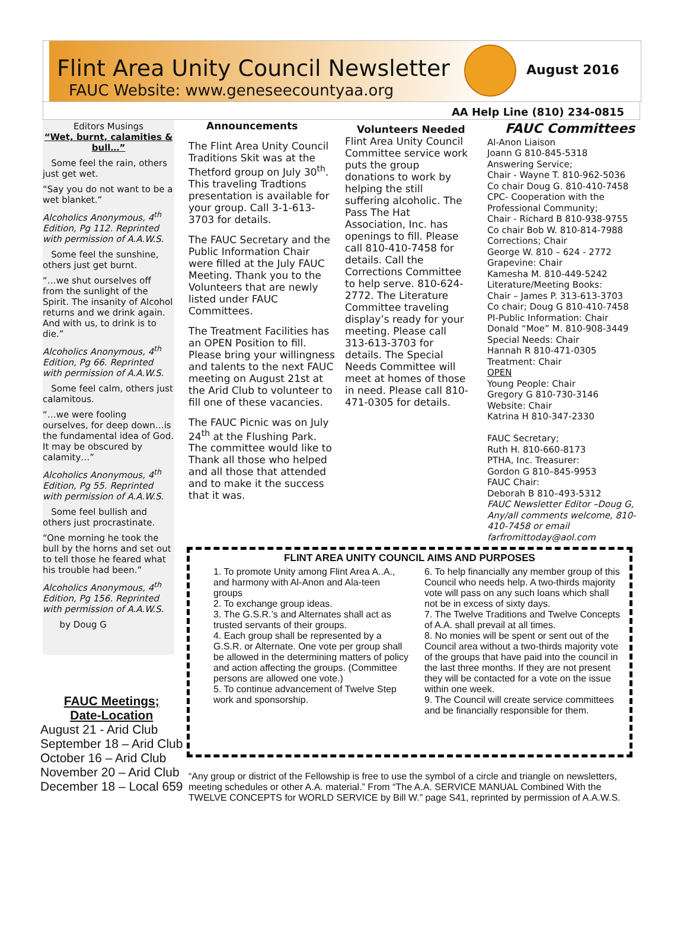Flint Area Unity Council Newsletter
FAUC Website: www.geneseecountyaa.org
August 2016
AA Help Line (810) 234-0815
Editors Musings
“Wet, burnt, calamities & bull…”
Some feel the rain, others just get wet.
“Say you do not want to be a wet blanket.”
Alcoholics Anonymous, 4<sup>th</sup> Edition, Pg 112. Reprinted with permission of A.A.W.S.
Some feel the sunshine, others just get burnt.
“…we shut ourselves off from the sunlight of the Spirit. The insanity of Alcohol returns and we drink again. And with us, to drink is to die.”
Alcoholics Anonymous, 4<sup>th</sup> Edition, Pg 66. Reprinted with permission of A.A.W.S.
Some feel calm, others just calamitous.
“…we were fooling ourselves, for deep down…is the fundamental idea of God. It may be obscured by calamity…”
Alcoholics Anonymous, 4<sup>th</sup> Edition, Pg 55. Reprinted with permission of A.A.W.S.
Some feel bullish and others just procrastinate.
“One morning he took the bull by the horns and set out to tell those he feared what his trouble had been.”
Alcoholics Anonymous, 4<sup>th</sup> Edition, Pg 156. Reprinted with permission of A.A.W.S.
by Doug G
Announcements
The Flint Area Unity Council Traditions Skit was at the Thetford group on July 30<sup>th</sup>. This traveling Tradtions presentation is available for your group. Call 3-1-613-3703 for details.
The FAUC Secretary and the Public Information Chair were filled at the July FAUC Meeting. Thank you to the Volunteers that are newly listed under FAUC Committees.
The Treatment Facilities has an OPEN Position to fill. Please bring your willingness and talents to the next FAUC meeting on August 21st at the Arid Club to volunteer to fill one of these vacancies.
The FAUC Picnic was on July 24<sup>th</sup> at the Flushing Park. The committee would like to Thank all those who helped and all those that attended and to make it the success that it was.
Volunteers Needed
Flint Area Unity Council Committee service work puts the group donations to work by helping the still suffering alcoholic. The Pass The Hat Association, Inc. has openings to fill. Please call 810-410-7458 for details. Call the Corrections Committee to help serve. 810-624-2772. The Literature Committee traveling display’s ready for your meeting. Please call 313-613-3703 for details. The Special Needs Committee will meet at homes of those in need. Please call 810-471-0305 for details.
FAUC Committees
Al-Anon Liaison
Joann G 810-845-5318
Answering Service;
Chair - Wayne T. 810-962-5036
Co chair Doug G. 810-410-7458
CPC- Cooperation with the Professional Community;
Chair - Richard B 810-938-9755
Co chair Bob W. 810-814-7988
Corrections; Chair
George W. 810 – 624 - 2772
Grapevine: Chair
Kamesha M. 810-449-5242
Literature/Meeting Books:
Chair – James P. 313-613-3703
Co chair; Doug G 810-410-7458
PI-Public Information: Chair
Donald “Moe” M. 810-908-3449
Special Needs: Chair
Hannah R 810-471-0305
Treatment: Chair
OPEN
Young People: Chair
Gregory G 810-730-3146
Website: Chair
Katrina H 810-347-2330
FAUC Secretary;
Ruth H. 810-660-8173
PTHA, Inc. Treasurer:
Gordon G 810–845-9953
FAUC Chair:
Deborah B 810–493-5312
FAUC Newsletter Editor –Doug G, Any/all comments welcome, 810-410-7458 or email farfromittoday@aol.com
FLINT AREA UNITY COUNCIL AIMS AND PURPOSES
1. To promote Unity among Flint Area A..A., and harmony with Al-Anon and Ala-teen groups
2. To exchange group ideas.
3. The G.S.R.’s and Alternates shall act as trusted servants of their groups.
4. Each group shall be represented by a G.S.R. or Alternate. One vote per group shall be allowed in the determining matters of policy and action affecting the groups. (Committee persons are allowed one vote.)
5. To continue advancement of Twelve Step work and sponsorship.
6. To help financially any member group of this Council who needs help. A two-thirds majority vote will pass on any such loans which shall not be in excess of sixty days.
7. The Twelve Traditions and Twelve Concepts of A.A. shall prevail at all times.
8. No monies will be spent or sent out of the Council area without a two-thirds majority vote of the groups that have paid into the council in the last three months. If they are not present they will be contacted for a vote on the issue within one week.
9. The Council will create service committees and be financially responsible for them.
FAUC Meetings;
Date-Location
August 21 - Arid Club
September 18 – Arid Club
October 16 – Arid Club
November 20 – Arid Club
December 18 – Local 659
“Any group or district of the Fellowship is free to use the symbol of a circle and triangle on newsletters, meeting schedules or other A.A. material.” From “The A.A. SERVICE MANUAL Combined With the TWELVE CONCEPTS for WORLD SERVICE by Bill W.” page S41, reprinted by permission of A.A.W.S.